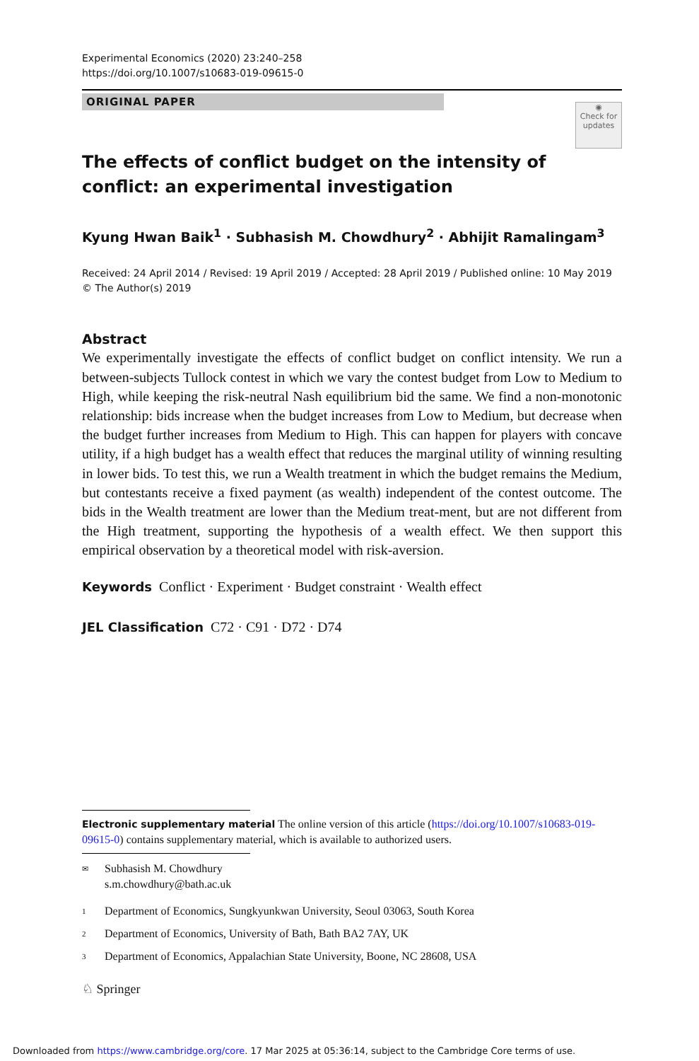Experimental Economics (2020) 23:240–258
https://doi.org/10.1007/s10683-019-09615-0
ORIGINAL PAPER
◉
Check for updates
The effects of conflict budget on the intensity of conflict: an experimental investigation
Kyung Hwan Baik<sup>1</sup> · Subhasish M. Chowdhury<sup>2</sup> · Abhijit Ramalingam<sup>3</sup>
Received: 24 April 2014 / Revised: 19 April 2019 / Accepted: 28 April 2019 / Published online: 10 May 2019
© The Author(s) 2019
Abstract
We experimentally investigate the effects of conflict budget on conflict intensity. We run a between-subjects Tullock contest in which we vary the contest budget from Low to Medium to High, while keeping the risk-neutral Nash equilibrium bid the same. We find a non-monotonic relationship: bids increase when the budget increases from Low to Medium, but decrease when the budget further increases from Medium to High. This can happen for players with concave utility, if a high budget has a wealth effect that reduces the marginal utility of winning resulting in lower bids. To test this, we run a Wealth treatment in which the budget remains the Medium, but contestants receive a fixed payment (as wealth) independent of the contest outcome. The bids in the Wealth treatment are lower than the Medium treat-ment, but are not different from the High treatment, supporting the hypothesis of a wealth effect. We then support this empirical observation by a theoretical model with risk-aversion.
Keywords Conflict · Experiment · Budget constraint · Wealth effect
JEL Classification C72 · C91 · D72 · D74
Electronic supplementary material The online version of this article (https://doi.org/10.1007/s10683-019-09615-0) contains supplementary material, which is available to authorized users.
✉ Subhasish M. Chowdhury
s.m.chowdhury@bath.ac.uk
1 Department of Economics, Sungkyunkwan University, Seoul 03063, South Korea
2 Department of Economics, University of Bath, Bath BA2 7AY, UK
3 Department of Economics, Appalachian State University, Boone, NC 28608, USA
♘ Springer
Downloaded from https://www.cambridge.org/core. 17 Mar 2025 at 05:36:14, subject to the Cambridge Core terms of use.